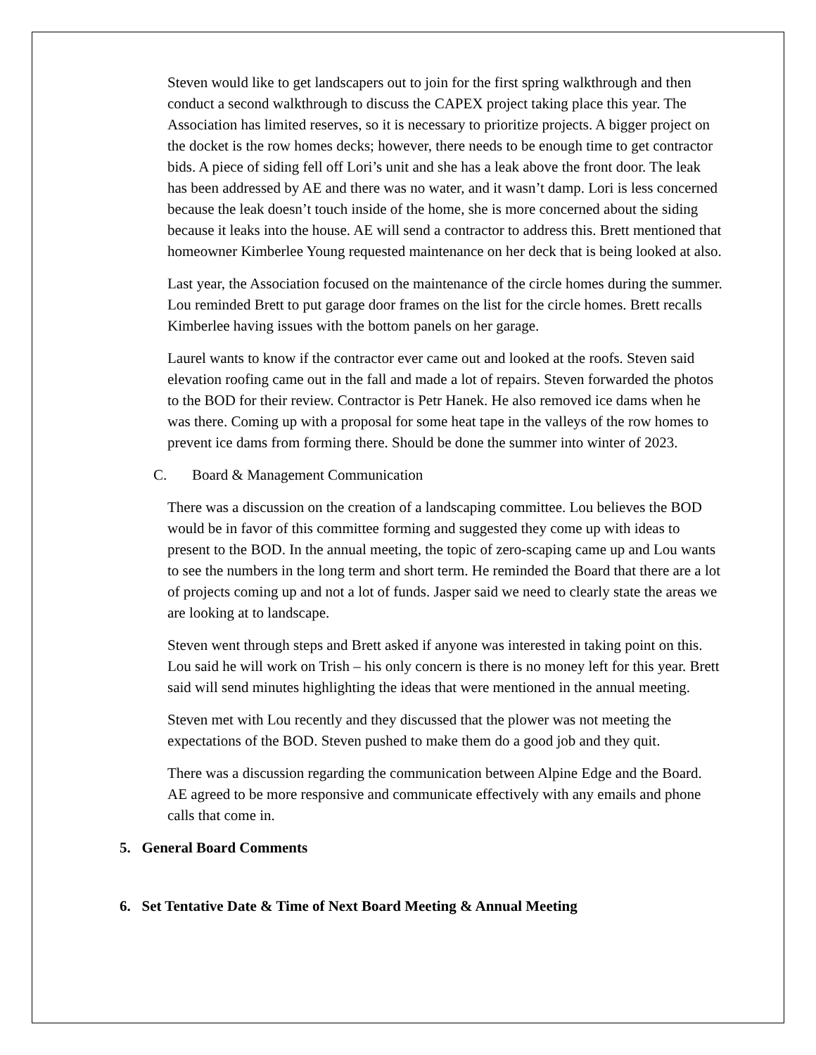Steven would like to get landscapers out to join for the first spring walkthrough and then conduct a second walkthrough to discuss the CAPEX project taking place this year. The Association has limited reserves, so it is necessary to prioritize projects. A bigger project on the docket is the row homes decks; however, there needs to be enough time to get contractor bids. A piece of siding fell off Lori’s unit and she has a leak above the front door. The leak has been addressed by AE and there was no water, and it wasn’t damp. Lori is less concerned because the leak doesn’t touch inside of the home, she is more concerned about the siding because it leaks into the house. AE will send a contractor to address this. Brett mentioned that homeowner Kimberlee Young requested maintenance on her deck that is being looked at also.
Last year, the Association focused on the maintenance of the circle homes during the summer. Lou reminded Brett to put garage door frames on the list for the circle homes. Brett recalls Kimberlee having issues with the bottom panels on her garage.
Laurel wants to know if the contractor ever came out and looked at the roofs. Steven said elevation roofing came out in the fall and made a lot of repairs. Steven forwarded the photos to the BOD for their review. Contractor is Petr Hanek. He also removed ice dams when he was there. Coming up with a proposal for some heat tape in the valleys of the row homes to prevent ice dams from forming there. Should be done the summer into winter of 2023.
C. Board & Management Communication
There was a discussion on the creation of a landscaping committee. Lou believes the BOD would be in favor of this committee forming and suggested they come up with ideas to present to the BOD. In the annual meeting, the topic of zero-scaping came up and Lou wants to see the numbers in the long term and short term. He reminded the Board that there are a lot of projects coming up and not a lot of funds. Jasper said we need to clearly state the areas we are looking at to landscape.
Steven went through steps and Brett asked if anyone was interested in taking point on this. Lou said he will work on Trish – his only concern is there is no money left for this year. Brett said will send minutes highlighting the ideas that were mentioned in the annual meeting.
Steven met with Lou recently and they discussed that the plower was not meeting the expectations of the BOD. Steven pushed to make them do a good job and they quit.
There was a discussion regarding the communication between Alpine Edge and the Board. AE agreed to be more responsive and communicate effectively with any emails and phone calls that come in.
5. General Board Comments
6. Set Tentative Date & Time of Next Board Meeting & Annual Meeting